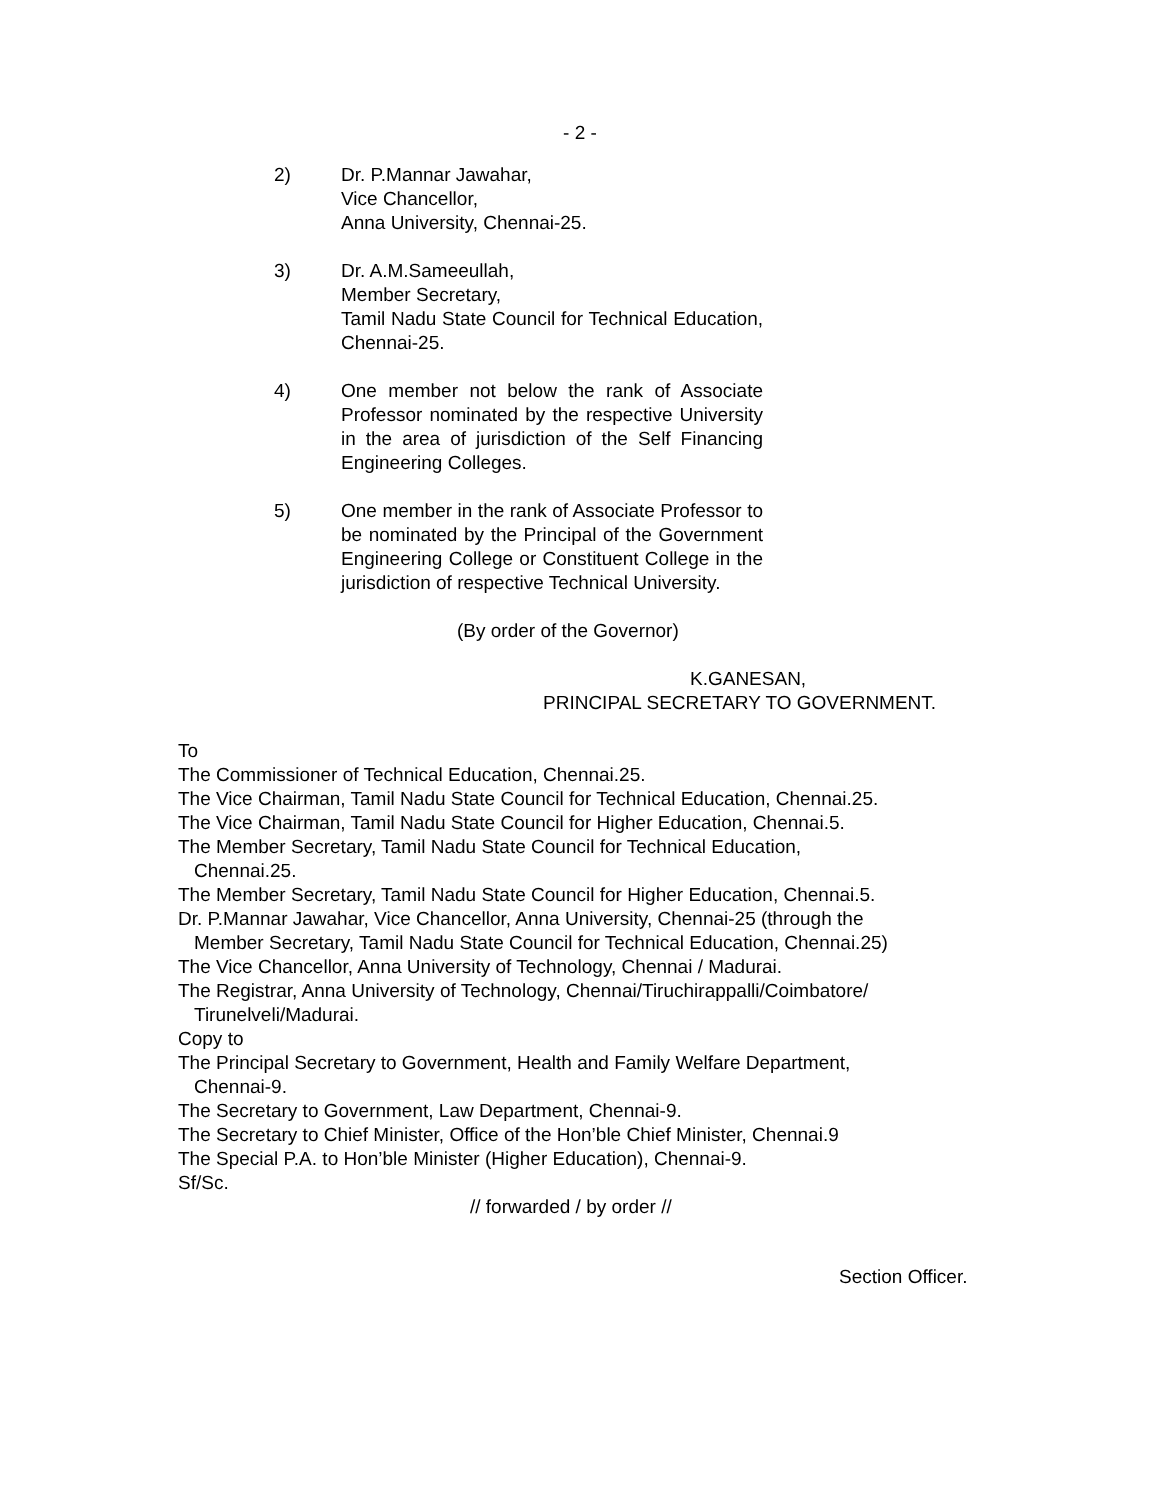- 2 -
2) Dr. P.Mannar Jawahar,
Vice Chancellor,
Anna University, Chennai-25.
3) Dr. A.M.Sameeullah,
Member Secretary,
Tamil Nadu State Council for Technical Education, Chennai-25.
4) One member not below the rank of Associate Professor nominated by the respective University in the area of jurisdiction of the Self Financing Engineering Colleges.
5) One member in the rank of Associate Professor to be nominated by the Principal of the Government Engineering College or Constituent College in the jurisdiction of respective Technical University.
(By order of the Governor)
K.GANESAN,
PRINCIPAL SECRETARY TO GOVERNMENT.
To
The Commissioner of Technical Education, Chennai.25.
The Vice Chairman, Tamil Nadu State Council for Technical Education, Chennai.25.
The Vice Chairman, Tamil Nadu State Council for Higher Education, Chennai.5.
The Member Secretary, Tamil Nadu State Council for Technical Education,
Chennai.25.
The Member Secretary, Tamil Nadu State Council for Higher Education, Chennai.5.
Dr. P.Mannar Jawahar, Vice Chancellor, Anna University, Chennai-25 (through the
Member Secretary, Tamil Nadu State Council for Technical Education, Chennai.25)
The Vice Chancellor, Anna University of Technology, Chennai / Madurai.
The Registrar, Anna University of Technology, Chennai/Tiruchirappalli/Coimbatore/
Tirunelveli/Madurai.
Copy to
The Principal Secretary to Government, Health and Family Welfare Department,
Chennai-9.
The Secretary to Government, Law Department, Chennai-9.
The Secretary to Chief Minister, Office of the Hon’ble Chief Minister, Chennai.9
The Special P.A. to Hon’ble Minister (Higher Education), Chennai-9.
Sf/Sc.
// forwarded / by order //
Section Officer.